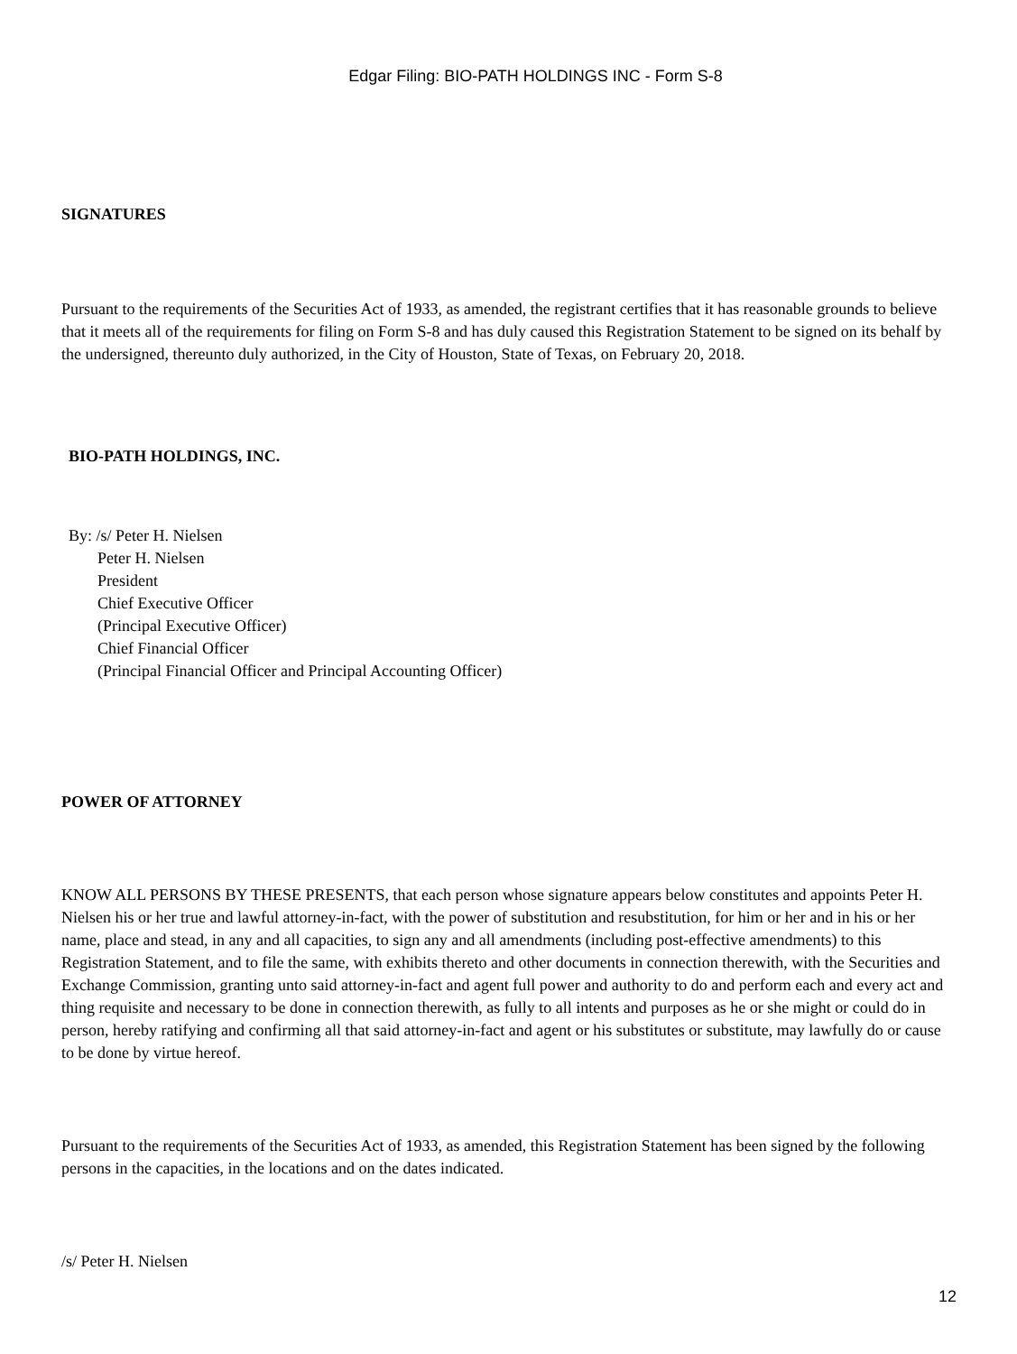Edgar Filing: BIO-PATH HOLDINGS INC - Form S-8
SIGNATURES
Pursuant to the requirements of the Securities Act of 1933, as amended, the registrant certifies that it has reasonable grounds to believe that it meets all of the requirements for filing on Form S-8 and has duly caused this Registration Statement to be signed on its behalf by the undersigned, thereunto duly authorized, in the City of Houston, State of Texas, on February 20, 2018.
BIO-PATH HOLDINGS, INC.
By: /s/ Peter H. Nielsen
Peter H. Nielsen
President
Chief Executive Officer
(Principal Executive Officer)
Chief Financial Officer
(Principal Financial Officer and Principal Accounting Officer)
POWER OF ATTORNEY
KNOW ALL PERSONS BY THESE PRESENTS, that each person whose signature appears below constitutes and appoints Peter H. Nielsen his or her true and lawful attorney-in-fact, with the power of substitution and resubstitution, for him or her and in his or her name, place and stead, in any and all capacities, to sign any and all amendments (including post-effective amendments) to this Registration Statement, and to file the same, with exhibits thereto and other documents in connection therewith, with the Securities and Exchange Commission, granting unto said attorney-in-fact and agent full power and authority to do and perform each and every act and thing requisite and necessary to be done in connection therewith, as fully to all intents and purposes as he or she might or could do in person, hereby ratifying and confirming all that said attorney-in-fact and agent or his substitutes or substitute, may lawfully do or cause to be done by virtue hereof.
Pursuant to the requirements of the Securities Act of 1933, as amended, this Registration Statement has been signed by the following persons in the capacities, in the locations and on the dates indicated.
/s/ Peter H. Nielsen
12